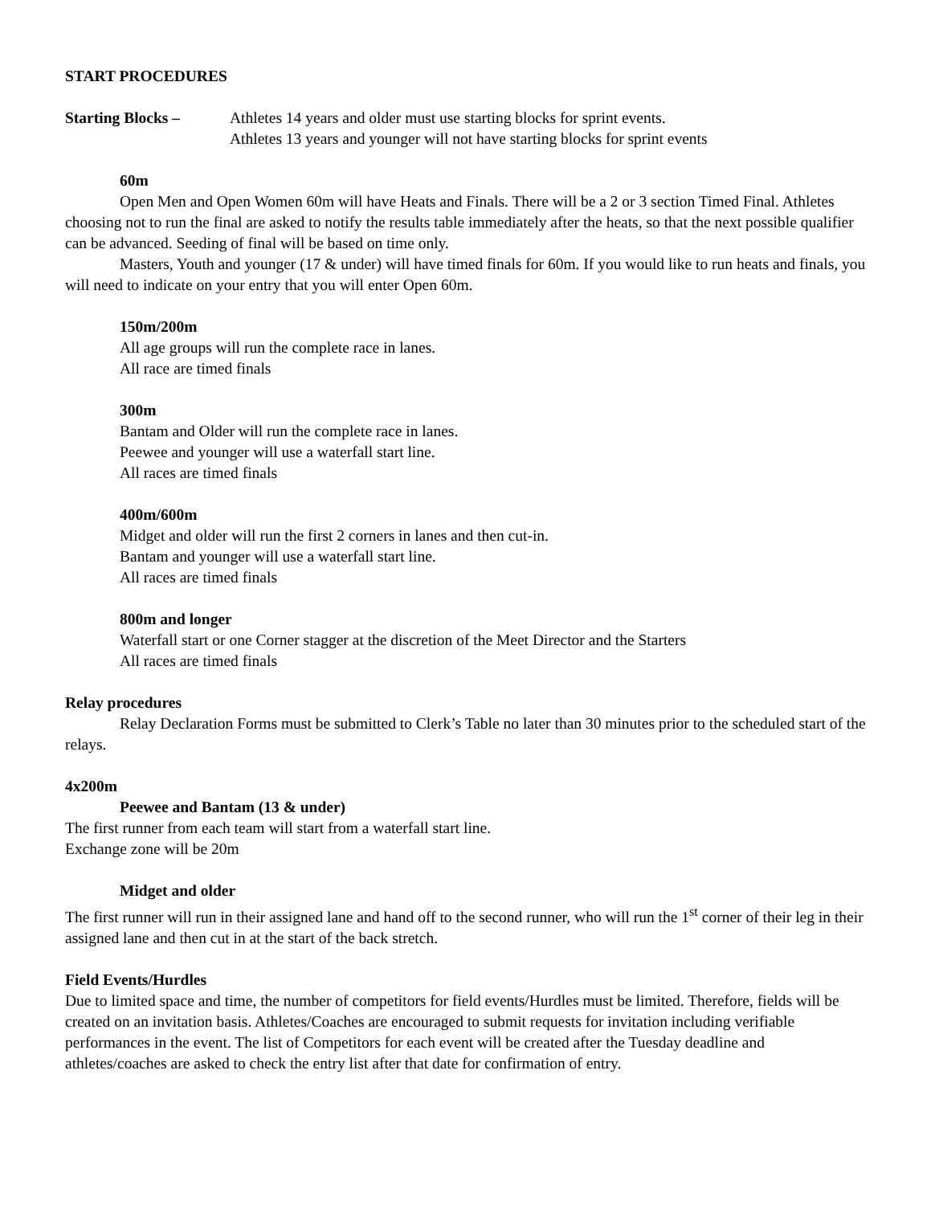START PROCEDURES
Starting Blocks – Athletes 14 years and older must use starting blocks for sprint events.
Athletes 13 years and younger will not have starting blocks for sprint events
60m
Open Men and Open Women 60m will have Heats and Finals. There will be a 2 or 3 section Timed Final. Athletes choosing not to run the final are asked to notify the results table immediately after the heats, so that the next possible qualifier can be advanced. Seeding of final will be based on time only.
Masters, Youth and younger (17 & under) will have timed finals for 60m. If you would like to run heats and finals, you will need to indicate on your entry that you will enter Open 60m.
150m/200m
All age groups will run the complete race in lanes.
All race are timed finals
300m
Bantam and Older will run the complete race in lanes.
Peewee and younger will use a waterfall start line.
All races are timed finals
400m/600m
Midget and older will run the first 2 corners in lanes and then cut-in.
Bantam and younger will use a waterfall start line.
All races are timed finals
800m and longer
Waterfall start or one Corner stagger at the discretion of the Meet Director and the Starters
All races are timed finals
Relay procedures
Relay Declaration Forms must be submitted to Clerk’s Table no later than 30 minutes prior to the scheduled start of the relays.
4x200m
Peewee and Bantam (13 & under)
The first runner from each team will start from a waterfall start line.
Exchange zone will be 20m
Midget and older
The first runner will run in their assigned lane and hand off to the second runner, who will run the 1<sup>st</sup> corner of their leg in their assigned lane and then cut in at the start of the back stretch.
Field Events/Hurdles
Due to limited space and time, the number of competitors for field events/Hurdles must be limited. Therefore, fields will be created on an invitation basis. Athletes/Coaches are encouraged to submit requests for invitation including verifiable performances in the event. The list of Competitors for each event will be created after the Tuesday deadline and athletes/coaches are asked to check the entry list after that date for confirmation of entry.